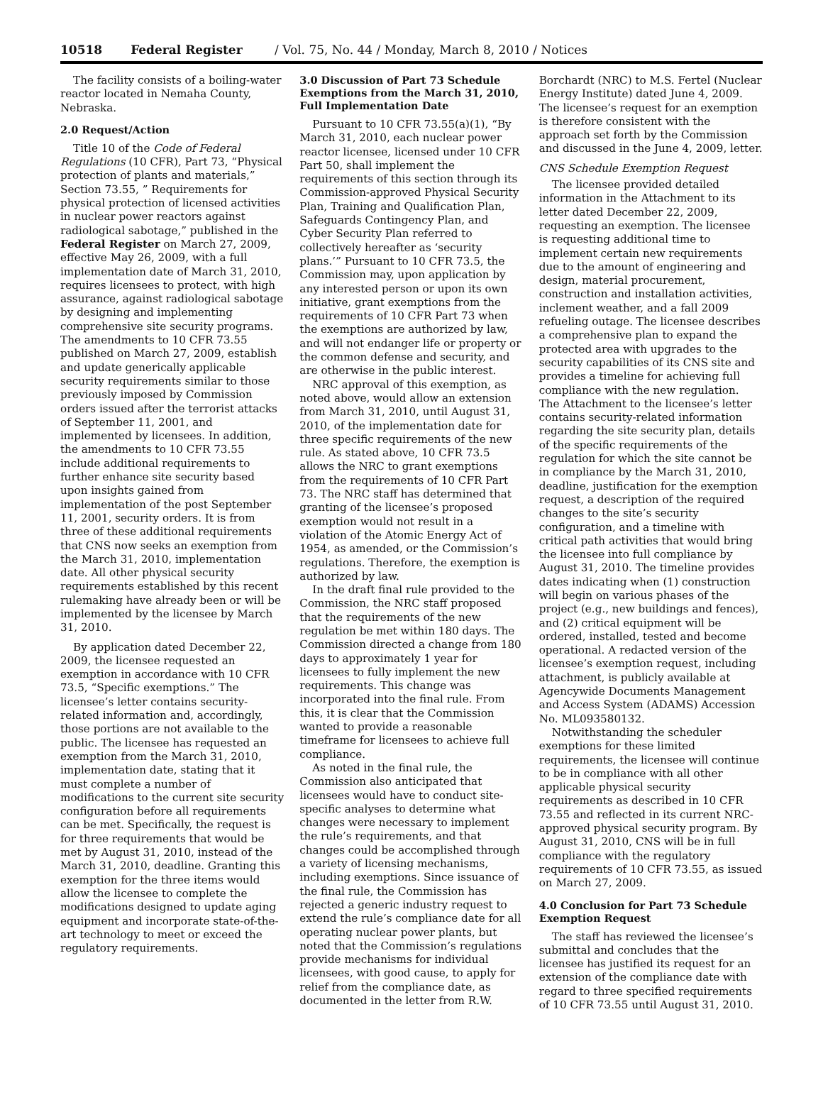10518 Federal Register / Vol. 75, No. 44 / Monday, March 8, 2010 / Notices
The facility consists of a boiling-water reactor located in Nemaha County, Nebraska.
2.0 Request/Action
Title 10 of the Code of Federal Regulations (10 CFR), Part 73, “Physical protection of plants and materials,” Section 73.55, ” Requirements for physical protection of licensed activities in nuclear power reactors against radiological sabotage,” published in the Federal Register on March 27, 2009, effective May 26, 2009, with a full implementation date of March 31, 2010, requires licensees to protect, with high assurance, against radiological sabotage by designing and implementing comprehensive site security programs. The amendments to 10 CFR 73.55 published on March 27, 2009, establish and update generically applicable security requirements similar to those previously imposed by Commission orders issued after the terrorist attacks of September 11, 2001, and implemented by licensees. In addition, the amendments to 10 CFR 73.55 include additional requirements to further enhance site security based upon insights gained from implementation of the post September 11, 2001, security orders. It is from three of these additional requirements that CNS now seeks an exemption from the March 31, 2010, implementation date. All other physical security requirements established by this recent rulemaking have already been or will be implemented by the licensee by March 31, 2010.
By application dated December 22, 2009, the licensee requested an exemption in accordance with 10 CFR 73.5, “Specific exemptions.” The licensee’s letter contains security-related information and, accordingly, those portions are not available to the public. The licensee has requested an exemption from the March 31, 2010, implementation date, stating that it must complete a number of modifications to the current site security configuration before all requirements can be met. Specifically, the request is for three requirements that would be met by August 31, 2010, instead of the March 31, 2010, deadline. Granting this exemption for the three items would allow the licensee to complete the modifications designed to update aging equipment and incorporate state-of-the-art technology to meet or exceed the regulatory requirements.
3.0 Discussion of Part 73 Schedule Exemptions from the March 31, 2010, Full Implementation Date
Pursuant to 10 CFR 73.55(a)(1), “By March 31, 2010, each nuclear power reactor licensee, licensed under 10 CFR Part 50, shall implement the requirements of this section through its Commission-approved Physical Security Plan, Training and Qualification Plan, Safeguards Contingency Plan, and Cyber Security Plan referred to collectively hereafter as ‘security plans.’” Pursuant to 10 CFR 73.5, the Commission may, upon application by any interested person or upon its own initiative, grant exemptions from the requirements of 10 CFR Part 73 when the exemptions are authorized by law, and will not endanger life or property or the common defense and security, and are otherwise in the public interest.
NRC approval of this exemption, as noted above, would allow an extension from March 31, 2010, until August 31, 2010, of the implementation date for three specific requirements of the new rule. As stated above, 10 CFR 73.5 allows the NRC to grant exemptions from the requirements of 10 CFR Part 73. The NRC staff has determined that granting of the licensee’s proposed exemption would not result in a violation of the Atomic Energy Act of 1954, as amended, or the Commission’s regulations. Therefore, the exemption is authorized by law.
In the draft final rule provided to the Commission, the NRC staff proposed that the requirements of the new regulation be met within 180 days. The Commission directed a change from 180 days to approximately 1 year for licensees to fully implement the new requirements. This change was incorporated into the final rule. From this, it is clear that the Commission wanted to provide a reasonable timeframe for licensees to achieve full compliance.
As noted in the final rule, the Commission also anticipated that licensees would have to conduct site-specific analyses to determine what changes were necessary to implement the rule’s requirements, and that changes could be accomplished through a variety of licensing mechanisms, including exemptions. Since issuance of the final rule, the Commission has rejected a generic industry request to extend the rule’s compliance date for all operating nuclear power plants, but noted that the Commission’s regulations provide mechanisms for individual licensees, with good cause, to apply for relief from the compliance date, as documented in the letter from R.W.
Borchardt (NRC) to M.S. Fertel (Nuclear Energy Institute) dated June 4, 2009. The licensee’s request for an exemption is therefore consistent with the approach set forth by the Commission and discussed in the June 4, 2009, letter.
CNS Schedule Exemption Request
The licensee provided detailed information in the Attachment to its letter dated December 22, 2009, requesting an exemption. The licensee is requesting additional time to implement certain new requirements due to the amount of engineering and design, material procurement, construction and installation activities, inclement weather, and a fall 2009 refueling outage. The licensee describes a comprehensive plan to expand the protected area with upgrades to the security capabilities of its CNS site and provides a timeline for achieving full compliance with the new regulation. The Attachment to the licensee’s letter contains security-related information regarding the site security plan, details of the specific requirements of the regulation for which the site cannot be in compliance by the March 31, 2010, deadline, justification for the exemption request, a description of the required changes to the site’s security configuration, and a timeline with critical path activities that would bring the licensee into full compliance by August 31, 2010. The timeline provides dates indicating when (1) construction will begin on various phases of the project (e.g., new buildings and fences), and (2) critical equipment will be ordered, installed, tested and become operational. A redacted version of the licensee’s exemption request, including attachment, is publicly available at Agencywide Documents Management and Access System (ADAMS) Accession No. ML093580132.
Notwithstanding the scheduler exemptions for these limited requirements, the licensee will continue to be in compliance with all other applicable physical security requirements as described in 10 CFR 73.55 and reflected in its current NRC-approved physical security program. By August 31, 2010, CNS will be in full compliance with the regulatory requirements of 10 CFR 73.55, as issued on March 27, 2009.
4.0 Conclusion for Part 73 Schedule Exemption Request
The staff has reviewed the licensee’s submittal and concludes that the licensee has justified its request for an extension of the compliance date with regard to three specified requirements of 10 CFR 73.55 until August 31, 2010.